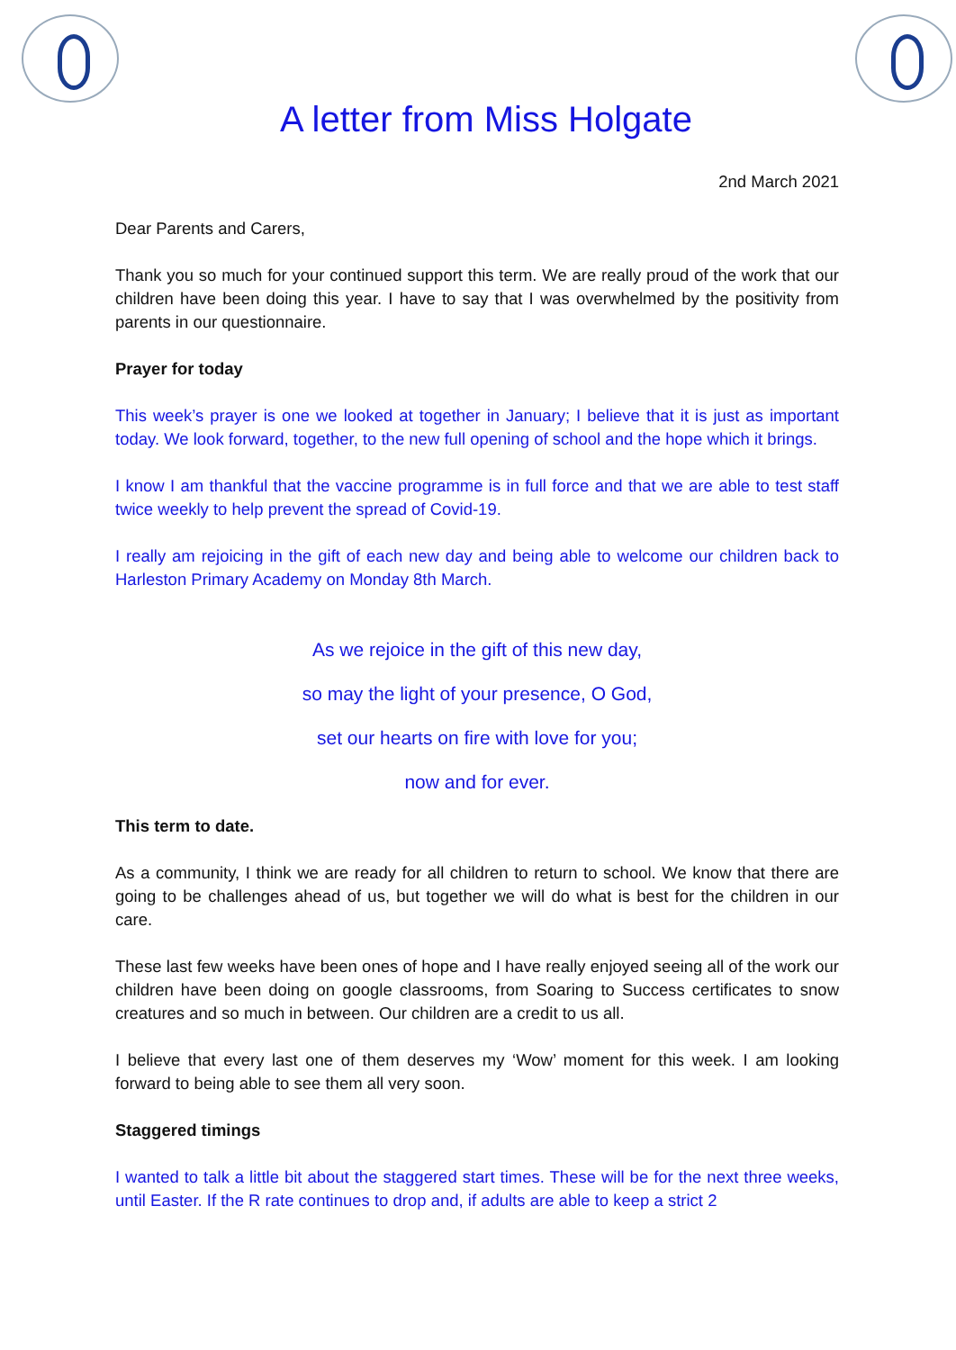A letter from Miss Holgate
2nd March 2021
Dear Parents and Carers,
Thank you so much for your continued support this term. We are really proud of the work that our children have been doing this year. I have to say that I was overwhelmed by the positivity from parents in our questionnaire.
Prayer for today
This week’s prayer is one we looked at together in January; I believe that it is just as important today. We look forward, together, to the new full opening of school and the hope which it brings.
I know I am thankful that the vaccine programme is in full force and that we are able to test staff twice weekly to help prevent the spread of Covid-19.
I really am rejoicing in the gift of each new day and being able to welcome our children back to Harleston Primary Academy on Monday 8th March.
As we rejoice in the gift of this new day,
so may the light of your presence, O God,
set our hearts on fire with love for you;
now and for ever.
This term to date.
As a community, I think we are ready for all children to return to school. We know that there are going to be challenges ahead of us, but together we will do what is best for the children in our care.
These last few weeks have been ones of hope and I have really enjoyed seeing all of the work our children have been doing on google classrooms, from Soaring to Success certificates to snow creatures and so much in between. Our children are a credit to us all.
I believe that every last one of them deserves my ‘Wow’ moment for this week. I am looking forward to being able to see them all very soon.
Staggered timings
I wanted to talk a little bit about the staggered start times. These will be for the next three weeks, until Easter. If the R rate continues to drop and, if adults are able to keep a strict 2